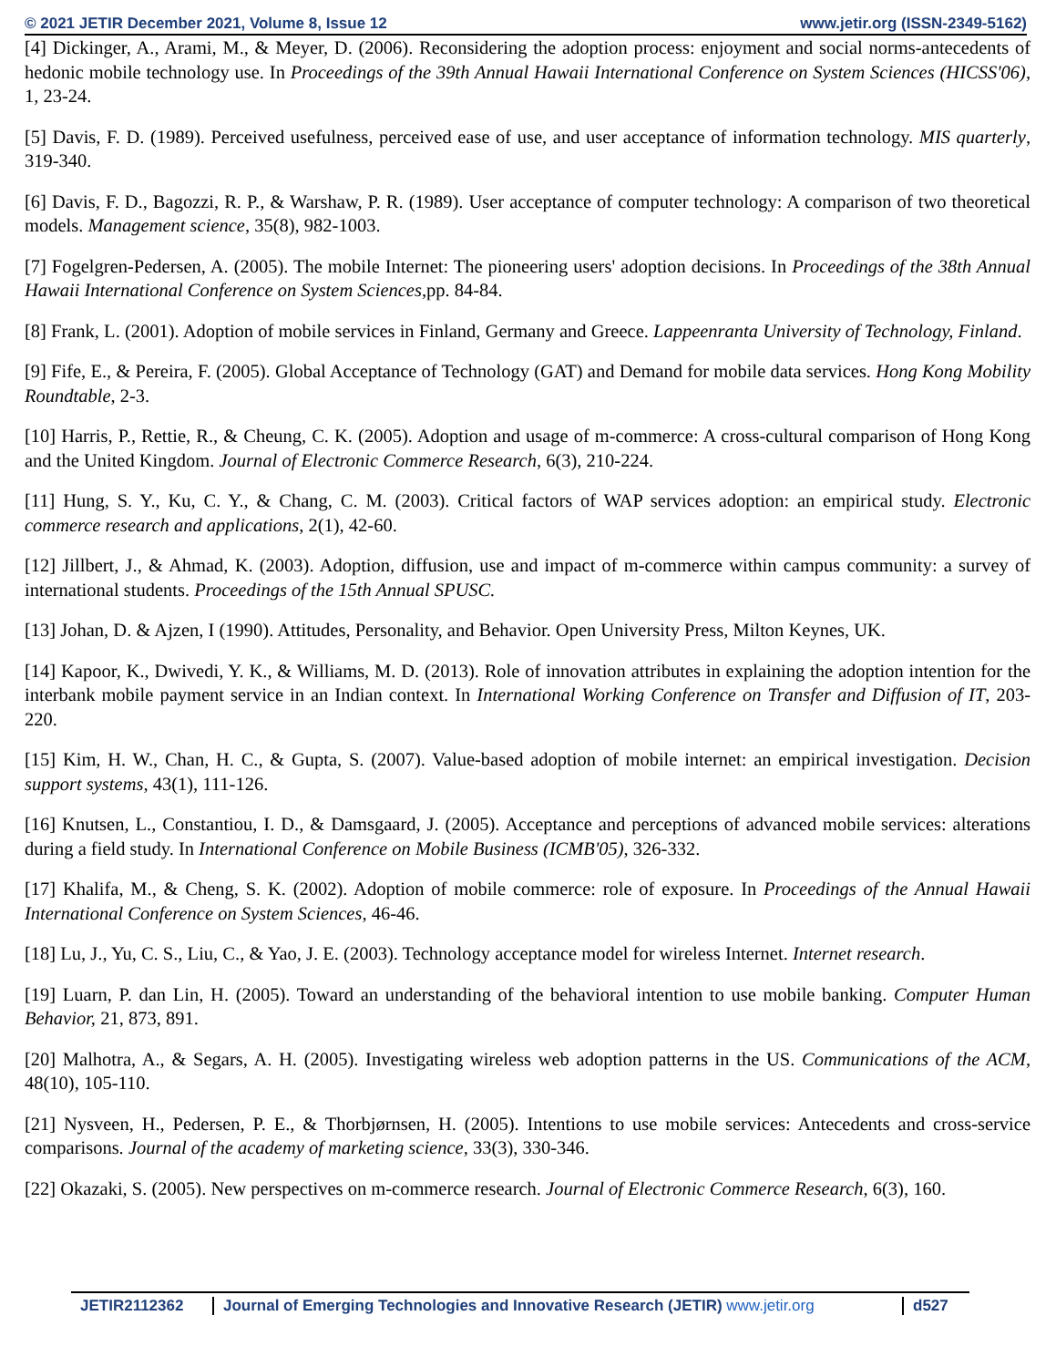© 2021 JETIR December 2021, Volume 8, Issue 12 www.jetir.org (ISSN-2349-5162)
[4] Dickinger, A., Arami, M., & Meyer, D. (2006). Reconsidering the adoption process: enjoyment and social norms-antecedents of hedonic mobile technology use. In Proceedings of the 39th Annual Hawaii International Conference on System Sciences (HICSS'06), 1, 23-24.
[5] Davis, F. D. (1989). Perceived usefulness, perceived ease of use, and user acceptance of information technology. MIS quarterly, 319-340.
[6] Davis, F. D., Bagozzi, R. P., & Warshaw, P. R. (1989). User acceptance of computer technology: A comparison of two theoretical models. Management science, 35(8), 982-1003.
[7] Fogelgren-Pedersen, A. (2005). The mobile Internet: The pioneering users' adoption decisions. In Proceedings of the 38th Annual Hawaii International Conference on System Sciences,pp. 84-84.
[8] Frank, L. (2001). Adoption of mobile services in Finland, Germany and Greece. Lappeenranta University of Technology, Finland.
[9] Fife, E., & Pereira, F. (2005). Global Acceptance of Technology (GAT) and Demand for mobile data services. Hong Kong Mobility Roundtable, 2-3.
[10] Harris, P., Rettie, R., & Cheung, C. K. (2005). Adoption and usage of m-commerce: A cross-cultural comparison of Hong Kong and the United Kingdom. Journal of Electronic Commerce Research, 6(3), 210-224.
[11] Hung, S. Y., Ku, C. Y., & Chang, C. M. (2003). Critical factors of WAP services adoption: an empirical study. Electronic commerce research and applications, 2(1), 42-60.
[12] Jillbert, J., & Ahmad, K. (2003). Adoption, diffusion, use and impact of m-commerce within campus community: a survey of international students. Proceedings of the 15th Annual SPUSC.
[13] Johan, D. & Ajzen, I (1990). Attitudes, Personality, and Behavior. Open University Press, Milton Keynes, UK.
[14] Kapoor, K., Dwivedi, Y. K., & Williams, M. D. (2013). Role of innovation attributes in explaining the adoption intention for the interbank mobile payment service in an Indian context. In International Working Conference on Transfer and Diffusion of IT, 203-220.
[15] Kim, H. W., Chan, H. C., & Gupta, S. (2007). Value-based adoption of mobile internet: an empirical investigation. Decision support systems, 43(1), 111-126.
[16] Knutsen, L., Constantiou, I. D., & Damsgaard, J. (2005). Acceptance and perceptions of advanced mobile services: alterations during a field study. In International Conference on Mobile Business (ICMB'05), 326-332.
[17] Khalifa, M., & Cheng, S. K. (2002). Adoption of mobile commerce: role of exposure. In Proceedings of the Annual Hawaii International Conference on System Sciences, 46-46.
[18] Lu, J., Yu, C. S., Liu, C., & Yao, J. E. (2003). Technology acceptance model for wireless Internet. Internet research.
[19] Luarn, P. dan Lin, H. (2005). Toward an understanding of the behavioral intention to use mobile banking. Computer Human Behavior, 21, 873, 891.
[20] Malhotra, A., & Segars, A. H. (2005). Investigating wireless web adoption patterns in the US. Communications of the ACM, 48(10), 105-110.
[21] Nysveen, H., Pedersen, P. E., & Thorbjørnsen, H. (2005). Intentions to use mobile services: Antecedents and cross-service comparisons. Journal of the academy of marketing science, 33(3), 330-346.
[22] Okazaki, S. (2005). New perspectives on m-commerce research. Journal of Electronic Commerce Research, 6(3), 160.
JETIR2112362 Journal of Emerging Technologies and Innovative Research (JETIR) www.jetir.org
d527